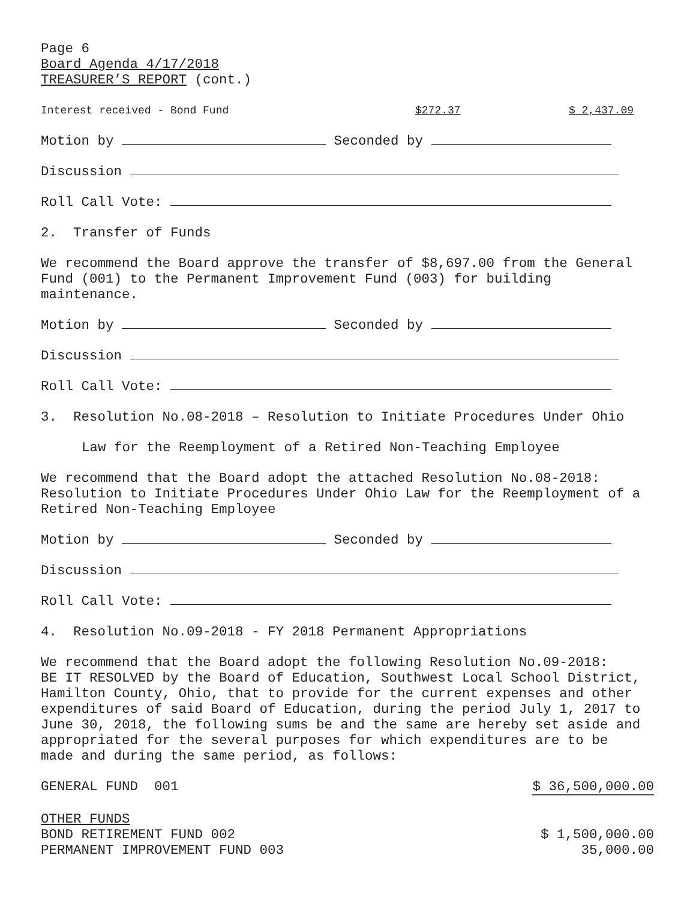Page 6
Board Agenda 4/17/2018
TREASURER’S REPORT (cont.)
Interest received - Bond Fund $272.37 $ 2,437.09
Motion by Seconded by
Discussion
Roll Call Vote:
2. Transfer of Funds
We recommend the Board approve the transfer of $8,697.00 from the General
Fund (001) to the Permanent Improvement Fund (003) for building
maintenance.
Motion by Seconded by
Discussion
Roll Call Vote:
3. Resolution No.08-2018 – Resolution to Initiate Procedures Under Ohio
Law for the Reemployment of a Retired Non-Teaching Employee
We recommend that the Board adopt the attached Resolution No.08-2018:
Resolution to Initiate Procedures Under Ohio Law for the Reemployment of a
Retired Non-Teaching Employee
Motion by Seconded by
Discussion
Roll Call Vote:
4. Resolution No.09-2018 - FY 2018 Permanent Appropriations
We recommend that the Board adopt the following Resolution No.09-2018:
BE IT RESOLVED by the Board of Education, Southwest Local School District,
Hamilton County, Ohio, that to provide for the current expenses and other
expenditures of said Board of Education, during the period July 1, 2017 to
June 30, 2018, the following sums be and the same are hereby set aside and
appropriated for the several purposes for which expenditures are to be
made and during the same period, as follows:
GENERAL FUND 001 $ 36,500,000.00
OTHER FUNDS
BOND RETIREMENT FUND 002 $ 1,500,000.00
PERMANENT IMPROVEMENT FUND 003 35,000.00